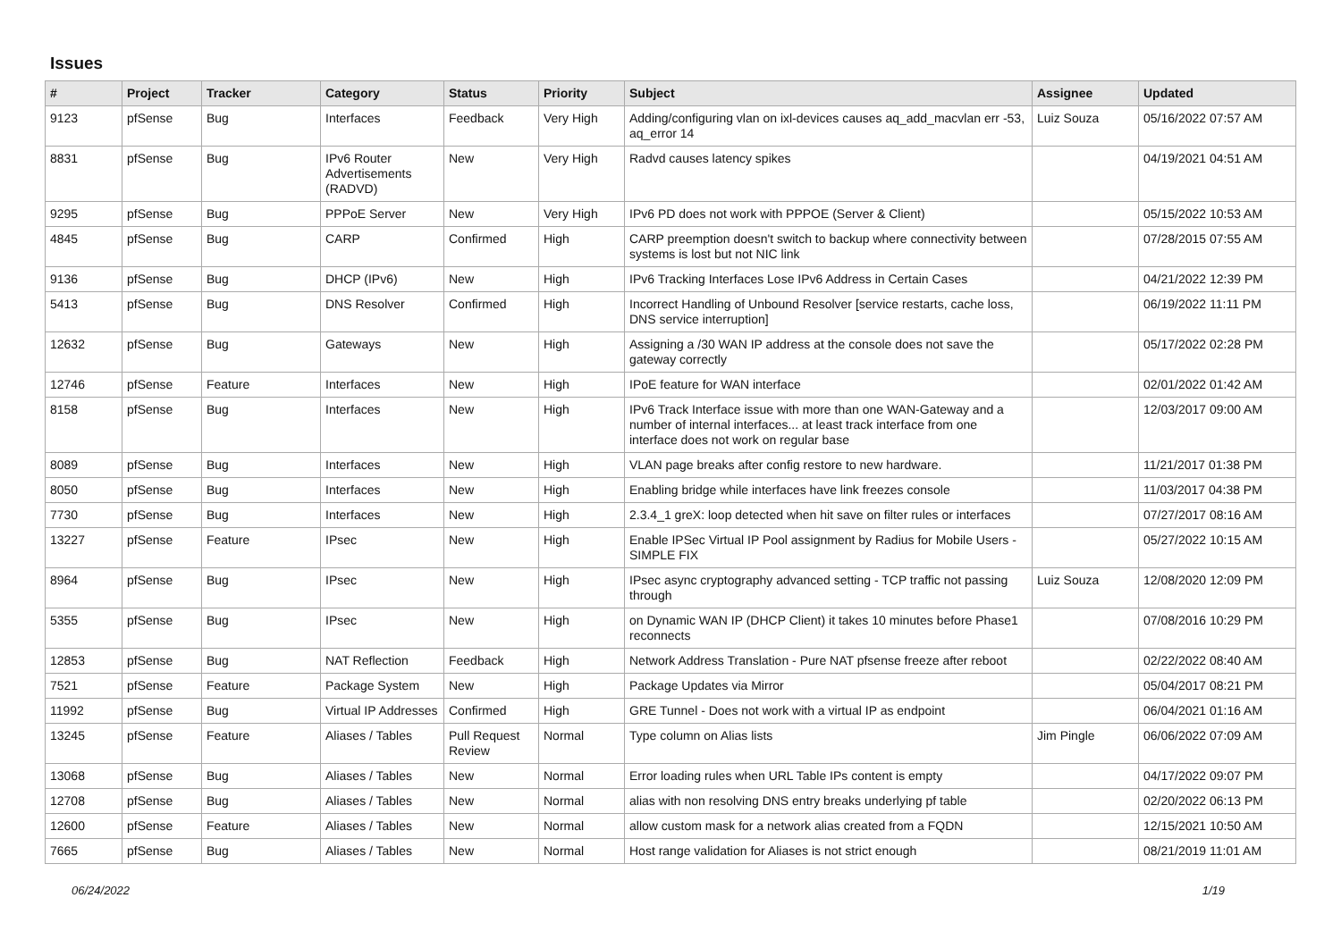Issues
| # | Project | Tracker | Category | Status | Priority | Subject | Assignee | Updated |
| --- | --- | --- | --- | --- | --- | --- | --- | --- |
| 9123 | pfSense | Bug | Interfaces | Feedback | Very High | Adding/configuring vlan on ixl-devices causes aq_add_macvlan err -53, aq_error 14 | Luiz Souza | 05/16/2022 07:57 AM |
| 8831 | pfSense | Bug | IPv6 Router Advertisements (RADVD) | New | Very High | Radvd causes latency spikes | | 04/19/2021 04:51 AM |
| 9295 | pfSense | Bug | PPPoE Server | New | Very High | IPv6 PD does not work with PPPOE (Server & Client) | | 05/15/2022 10:53 AM |
| 4845 | pfSense | Bug | CARP | Confirmed | High | CARP preemption doesn't switch to backup where connectivity between systems is lost but not NIC link | | 07/28/2015 07:55 AM |
| 9136 | pfSense | Bug | DHCP (IPv6) | New | High | IPv6 Tracking Interfaces Lose IPv6 Address in Certain Cases | | 04/21/2022 12:39 PM |
| 5413 | pfSense | Bug | DNS Resolver | Confirmed | High | Incorrect Handling of Unbound Resolver [service restarts, cache loss, DNS service interruption] | | 06/19/2022 11:11 PM |
| 12632 | pfSense | Bug | Gateways | New | High | Assigning a /30 WAN IP address at the console does not save the gateway correctly | | 05/17/2022 02:28 PM |
| 12746 | pfSense | Feature | Interfaces | New | High | IPoE feature for WAN interface | | 02/01/2022 01:42 AM |
| 8158 | pfSense | Bug | Interfaces | New | High | IPv6 Track Interface issue with more than one WAN-Gateway and a number of internal interfaces... at least track interface from one interface does not work on regular base | | 12/03/2017 09:00 AM |
| 8089 | pfSense | Bug | Interfaces | New | High | VLAN page breaks after config restore to new hardware. | | 11/21/2017 01:38 PM |
| 8050 | pfSense | Bug | Interfaces | New | High | Enabling bridge while interfaces have link freezes console | | 11/03/2017 04:38 PM |
| 7730 | pfSense | Bug | Interfaces | New | High | 2.3.4_1 greX: loop detected when hit save on filter rules or interfaces | | 07/27/2017 08:16 AM |
| 13227 | pfSense | Feature | IPsec | New | High | Enable IPSec Virtual IP Pool assignment by Radius for Mobile Users - SIMPLE FIX | | 05/27/2022 10:15 AM |
| 8964 | pfSense | Bug | IPsec | New | High | IPsec async cryptography advanced setting - TCP traffic not passing through | Luiz Souza | 12/08/2020 12:09 PM |
| 5355 | pfSense | Bug | IPsec | New | High | on Dynamic WAN IP (DHCP Client) it takes 10 minutes before Phase1 reconnects | | 07/08/2016 10:29 PM |
| 12853 | pfSense | Bug | NAT Reflection | Feedback | High | Network Address Translation - Pure NAT pfsense freeze after reboot | | 02/22/2022 08:40 AM |
| 7521 | pfSense | Feature | Package System | New | High | Package Updates via Mirror | | 05/04/2017 08:21 PM |
| 11992 | pfSense | Bug | Virtual IP Addresses | Confirmed | High | GRE Tunnel - Does not work with a virtual IP as endpoint | | 06/04/2021 01:16 AM |
| 13245 | pfSense | Feature | Aliases / Tables | Pull Request Review | Normal | Type column on Alias lists | Jim Pingle | 06/06/2022 07:09 AM |
| 13068 | pfSense | Bug | Aliases / Tables | New | Normal | Error loading rules when URL Table IPs content is empty | | 04/17/2022 09:07 PM |
| 12708 | pfSense | Bug | Aliases / Tables | New | Normal | alias with non resolving DNS entry breaks underlying pf table | | 02/20/2022 06:13 PM |
| 12600 | pfSense | Feature | Aliases / Tables | New | Normal | allow custom mask for a network alias created from a FQDN | | 12/15/2021 10:50 AM |
| 7665 | pfSense | Bug | Aliases / Tables | New | Normal | Host range validation for Aliases is not strict enough | | 08/21/2019 11:01 AM |
06/24/2022 1/19